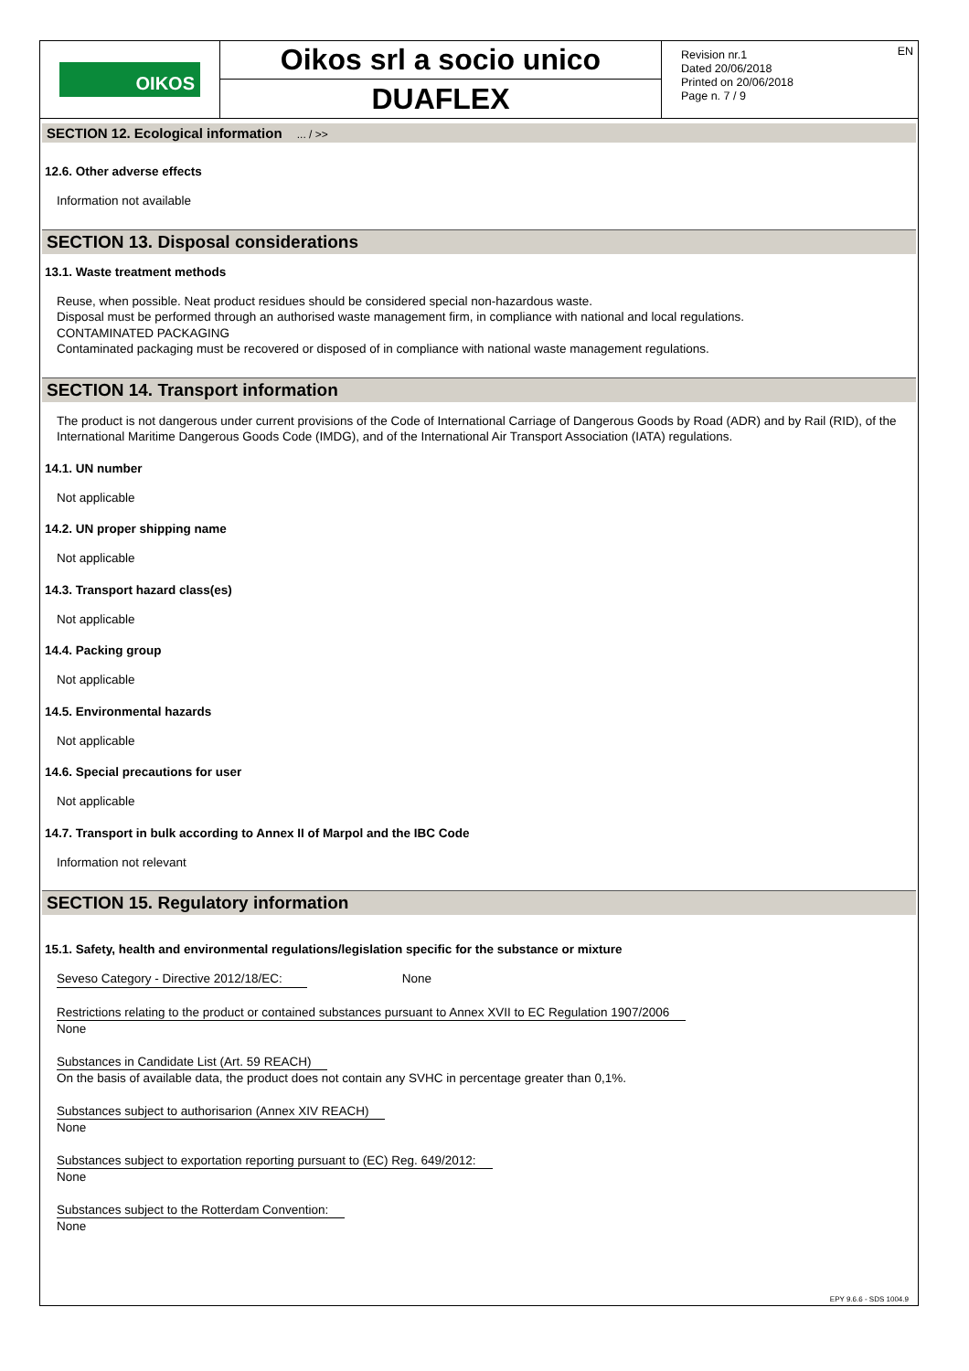OIKOS
Oikos srl a socio unico
DUAFLEX
Revision nr.1
Dated 20/06/2018
Printed on 20/06/2018
Page n. 7 / 9
EN
SECTION 12. Ecological information ... / >>
12.6. Other adverse effects
Information not available
SECTION 13. Disposal considerations
13.1. Waste treatment methods
Reuse, when possible. Neat product residues should be considered special non-hazardous waste.
Disposal must be performed through an authorised waste management firm, in compliance with national and local regulations.
CONTAMINATED PACKAGING
Contaminated packaging must be recovered or disposed of in compliance with national waste management regulations.
SECTION 14. Transport information
The product is not dangerous under current provisions of the Code of International Carriage of Dangerous Goods by Road (ADR) and by Rail (RID), of the International Maritime Dangerous Goods Code (IMDG), and of the International Air Transport Association (IATA) regulations.
14.1. UN number
Not applicable
14.2. UN proper shipping name
Not applicable
14.3. Transport hazard class(es)
Not applicable
14.4. Packing group
Not applicable
14.5. Environmental hazards
Not applicable
14.6. Special precautions for user
Not applicable
14.7. Transport in bulk according to Annex II of Marpol and the IBC Code
Information not relevant
SECTION 15. Regulatory information
15.1. Safety, health and environmental regulations/legislation specific for the substance or mixture
Seveso Category - Directive 2012/18/EC: None
Restrictions relating to the product or contained substances pursuant to Annex XVII to EC Regulation 1907/2006
None
Substances in Candidate List (Art. 59 REACH)
On the basis of available data, the product does not contain any SVHC in percentage greater than 0,1%.
Substances subject to authorisarion (Annex XIV REACH)
None
Substances subject to exportation reporting pursuant to (EC) Reg. 649/2012:
None
Substances subject to the Rotterdam Convention:
None
EPY 9.6.6 - SDS 1004.9